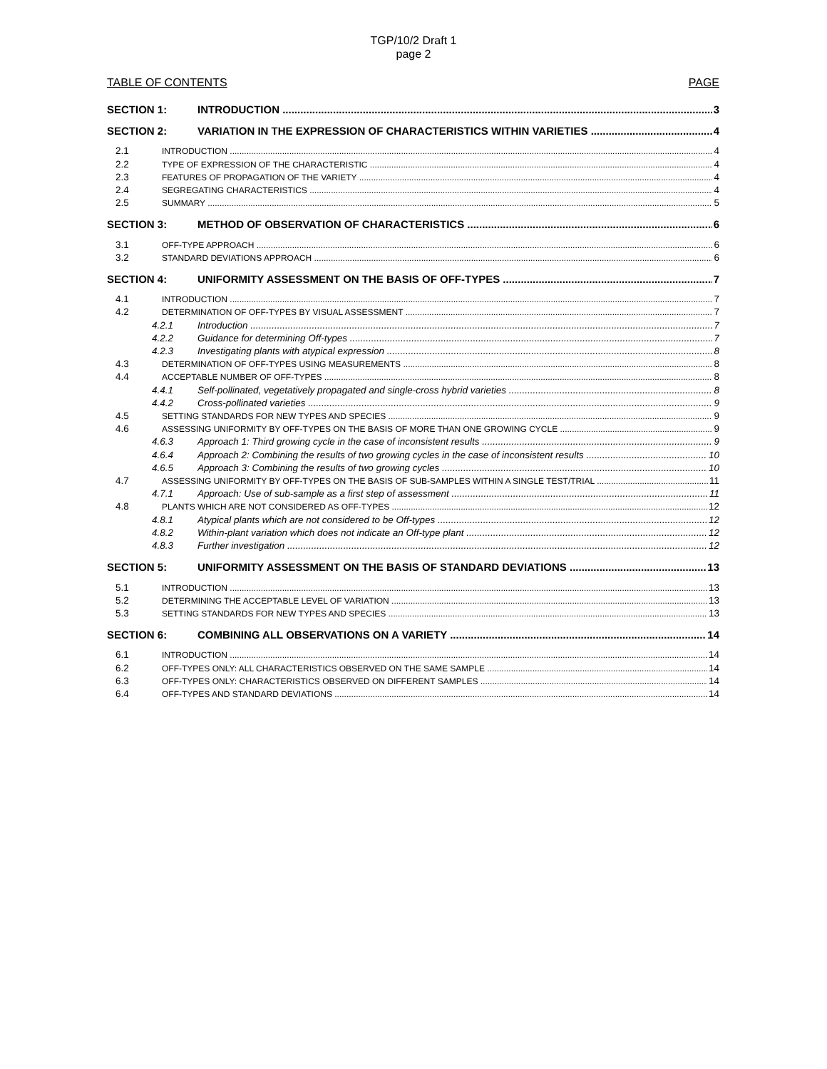TGP/10/2 Draft 1
page 2
TABLE OF CONTENTS PAGE
SECTION 1: INTRODUCTION 3
SECTION 2: VARIATION IN THE EXPRESSION OF CHARACTERISTICS WITHIN VARIETIES 4
2.1 INTRODUCTION 4
2.2 TYPE OF EXPRESSION OF THE CHARACTERISTIC 4
2.3 FEATURES OF PROPAGATION OF THE VARIETY 4
2.4 SEGREGATING CHARACTERISTICS 4
2.5 SUMMARY 5
SECTION 3: METHOD OF OBSERVATION OF CHARACTERISTICS 6
3.1 OFF-TYPE APPROACH 6
3.2 STANDARD DEVIATIONS APPROACH 6
SECTION 4: UNIFORMITY ASSESSMENT ON THE BASIS OF OFF-TYPES 7
4.1 INTRODUCTION 7
4.2 DETERMINATION OF OFF-TYPES BY VISUAL ASSESSMENT 7
4.2.1 Introduction 7
4.2.2 Guidance for determining Off-types 7
4.2.3 Investigating plants with atypical expression 8
4.3 DETERMINATION OF OFF-TYPES USING MEASUREMENTS 8
4.4 ACCEPTABLE NUMBER OF OFF-TYPES 8
4.4.1 Self-pollinated, vegetatively propagated and single-cross hybrid varieties 8
4.4.2 Cross-pollinated varieties 9
4.5 SETTING STANDARDS FOR NEW TYPES AND SPECIES 9
4.6 ASSESSING UNIFORMITY BY OFF-TYPES ON THE BASIS OF MORE THAN ONE GROWING CYCLE 9
4.6.3 Approach 1: Third growing cycle in the case of inconsistent results 9
4.6.4 Approach 2: Combining the results of two growing cycles in the case of inconsistent results 10
4.6.5 Approach 3: Combining the results of two growing cycles 10
4.7 ASSESSING UNIFORMITY BY OFF-TYPES ON THE BASIS OF SUB-SAMPLES WITHIN A SINGLE TEST/TRIAL 11
4.7.1 Approach: Use of sub-sample as a first step of assessment 11
4.8 PLANTS WHICH ARE NOT CONSIDERED AS OFF-TYPES 12
4.8.1 Atypical plants which are not considered to be Off-types 12
4.8.2 Within-plant variation which does not indicate an Off-type plant 12
4.8.3 Further investigation 12
SECTION 5: UNIFORMITY ASSESSMENT ON THE BASIS OF STANDARD DEVIATIONS 13
5.1 INTRODUCTION 13
5.2 DETERMINING THE ACCEPTABLE LEVEL OF VARIATION 13
5.3 SETTING STANDARDS FOR NEW TYPES AND SPECIES 13
SECTION 6: COMBINING ALL OBSERVATIONS ON A VARIETY 14
6.1 INTRODUCTION 14
6.2 OFF-TYPES ONLY: ALL CHARACTERISTICS OBSERVED ON THE SAME SAMPLE 14
6.3 OFF-TYPES ONLY: CHARACTERISTICS OBSERVED ON DIFFERENT SAMPLES 14
6.4 OFF-TYPES AND STANDARD DEVIATIONS 14